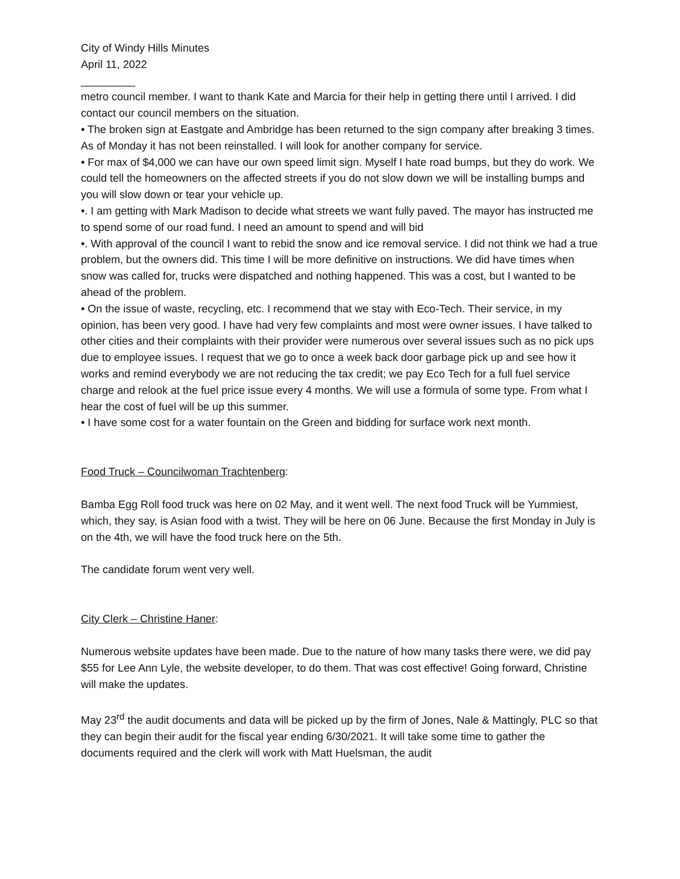City of Windy Hills Minutes
April 11, 2022
_________
metro council member. I want to thank Kate and Marcia for their help in getting there until I arrived. I did contact our council members on the situation.
• The broken sign at Eastgate and Ambridge has been returned to the sign company after breaking 3 times. As of Monday it has not been reinstalled. I will look for another company for service.
• For max of $4,000 we can have our own speed limit sign. Myself I hate road bumps, but they do work. We could tell the homeowners on the affected streets if you do not slow down we will be installing bumps and you will slow down or tear your vehicle up.
•. I am getting with Mark Madison to decide what streets we want fully paved. The mayor has instructed me to spend some of our road fund. I need an amount to spend and will bid
•. With approval of the council I want to rebid the snow and ice removal service. I did not think we had a true problem, but the owners did. This time I will be more definitive on instructions. We did have times when snow was called for, trucks were dispatched and nothing happened. This was a cost, but I wanted to be ahead of the problem.
• On the issue of waste, recycling, etc. I recommend that we stay with Eco-Tech. Their service, in my opinion, has been very good. I have had very few complaints and most were owner issues. I have talked to other cities and their complaints with their provider were numerous over several issues such as no pick ups due to employee issues. I request that we go to once a week back door garbage pick up and see how it works and remind everybody we are not reducing the tax credit; we pay Eco Tech for a full fuel service charge and relook at the fuel price issue every 4 months. We will use a formula of some type. From what I hear the cost of fuel will be up this summer.
• I have some cost for a water fountain on the Green and bidding for surface work next month.
Food Truck – Councilwoman Trachtenberg:
Bamba Egg Roll food truck was here on 02 May, and it went well. The next food Truck will be Yummiest, which, they say, is Asian food with a twist. They will be here on 06 June. Because the first Monday in July is on the 4th, we will have the food truck here on the 5th.
The candidate forum went very well.
City Clerk – Christine Haner:
Numerous website updates have been made. Due to the nature of how many tasks there were, we did pay $55 for Lee Ann Lyle, the website developer, to do them. That was cost effective! Going forward, Christine will make the updates.
May 23<sup>rd</sup> the audit documents and data will be picked up by the firm of Jones, Nale & Mattingly, PLC so that they can begin their audit for the fiscal year ending 6/30/2021. It will take some time to gather the documents required and the clerk will work with Matt Huelsman, the audit